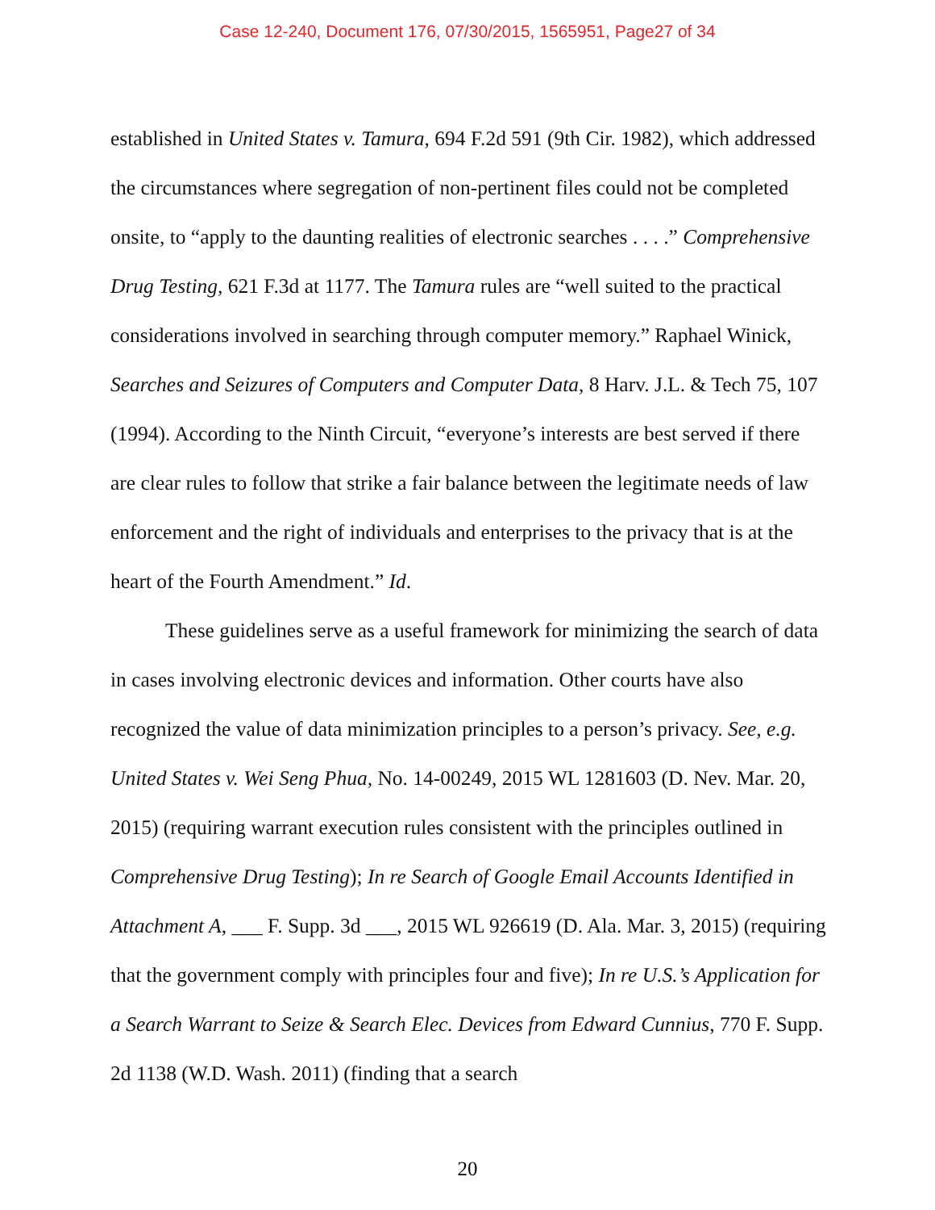Case 12-240, Document 176, 07/30/2015, 1565951, Page27 of 34
established in United States v. Tamura, 694 F.2d 591 (9th Cir. 1982), which addressed the circumstances where segregation of non-pertinent files could not be completed onsite, to “apply to the daunting realities of electronic searches . . . .” Comprehensive Drug Testing, 621 F.3d at 1177. The Tamura rules are “well suited to the practical considerations involved in searching through computer memory.” Raphael Winick, Searches and Seizures of Computers and Computer Data, 8 Harv. J.L. & Tech 75, 107 (1994). According to the Ninth Circuit, “everyone’s interests are best served if there are clear rules to follow that strike a fair balance between the legitimate needs of law enforcement and the right of individuals and enterprises to the privacy that is at the heart of the Fourth Amendment.” Id.
These guidelines serve as a useful framework for minimizing the search of data in cases involving electronic devices and information. Other courts have also recognized the value of data minimization principles to a person’s privacy. See, e.g. United States v. Wei Seng Phua, No. 14-00249, 2015 WL 1281603 (D. Nev. Mar. 20, 2015) (requiring warrant execution rules consistent with the principles outlined in Comprehensive Drug Testing); In re Search of Google Email Accounts Identified in Attachment A, ___ F. Supp. 3d ___, 2015 WL 926619 (D. Ala. Mar. 3, 2015) (requiring that the government comply with principles four and five); In re U.S.’s Application for a Search Warrant to Seize & Search Elec. Devices from Edward Cunnius, 770 F. Supp. 2d 1138 (W.D. Wash. 2011) (finding that a search
20